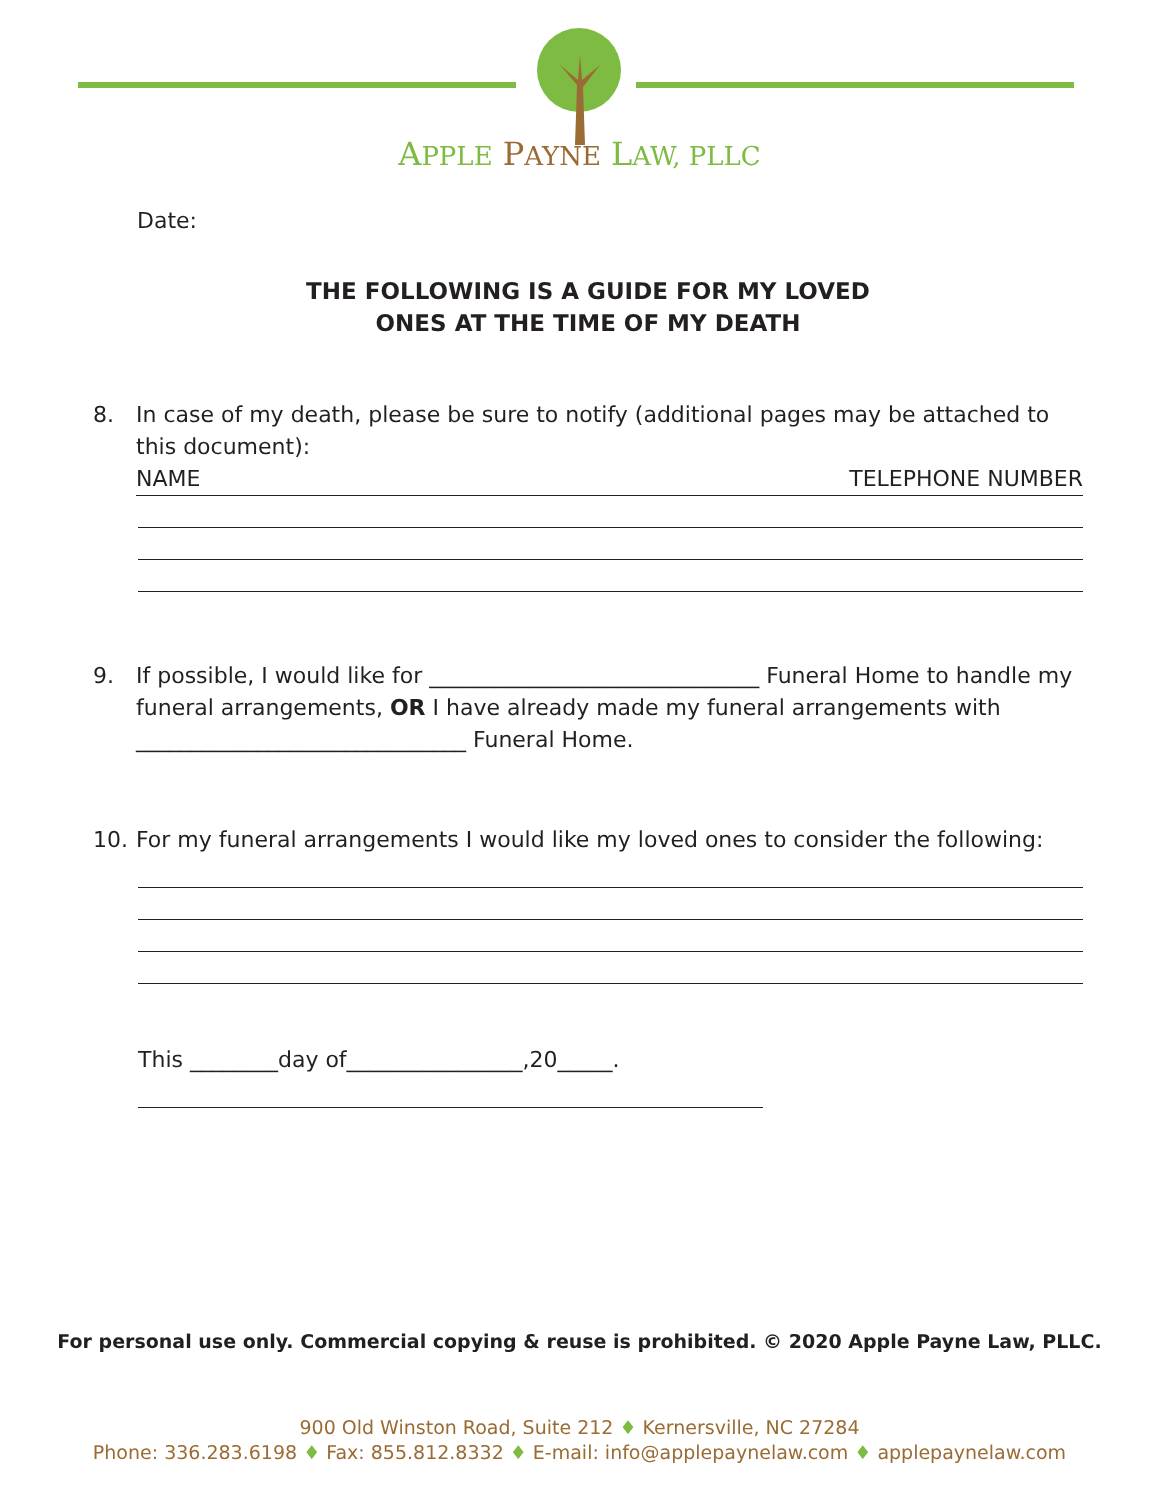APPLE PAYNE LAW, PLLC
Date:
THE FOLLOWING IS A GUIDE FOR MY LOVED
ONES AT THE TIME OF MY DEATH
8. In case of my death, please be sure to notify (additional pages may be attached to this document):
NAME TELEPHONE NUMBER
9. If possible, I would like for ______________________________ Funeral Home to handle my funeral arrangements, OR I have already made my funeral arrangements with ______________________________ Funeral Home.
10. For my funeral arrangements I would like my loved ones to consider the following:
This ________day of________________,20_____.
For personal use only. Commercial copying & reuse is prohibited. © 2020 Apple Payne Law, PLLC.
900 Old Winston Road, Suite 212 ♦ Kernersville, NC 27284
Phone: 336.283.6198 ♦ Fax: 855.812.8332 ♦ E-mail: info@applepaynelaw.com ♦ applepaynelaw.com